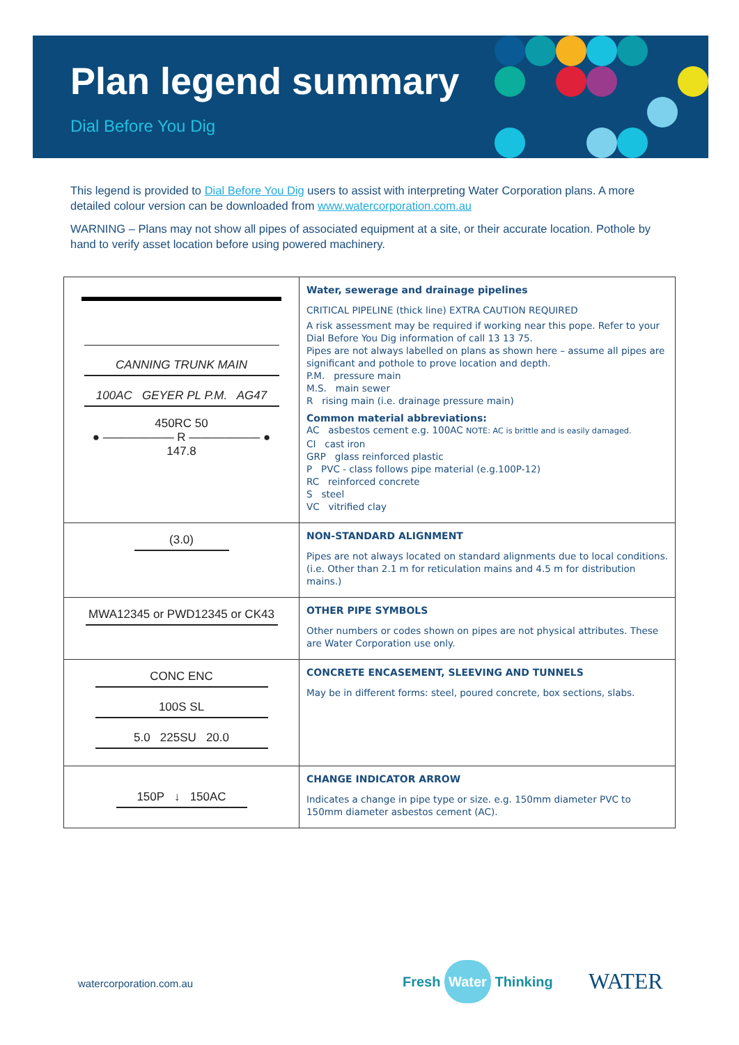Plan legend summary
Dial Before You Dig
This legend is provided to Dial Before You Dig users to assist with interpreting Water Corporation plans. A more detailed colour version can be downloaded from www.watercorporation.com.au
WARNING – Plans may not show all pipes of associated equipment at a site, or their accurate location. Pothole by hand to verify asset location before using powered machinery.
| CANNING TRUNK MAIN 100AC GEYER PL P.M. AG47 450RC 50 ● —————— R —————— ● 147.8 | Water, sewerage and drainage pipelines CRITICAL PIPELINE (thick line) EXTRA CAUTION REQUIRED A risk assessment may be required if working near this pope. Refer to your Dial Before You Dig information of call 13 13 75. Pipes are not always labelled on plans as shown here – assume all pipes are significant and pothole to prove location and depth. P.M. pressure main M.S. main sewer R rising main (i.e. drainage pressure main) Common material abbreviations: AC asbestos cement e.g. 100AC NOTE: AC is brittle and is easily damaged. CI cast iron GRP glass reinforced plastic P PVC - class follows pipe material (e.g.100P-12) RC reinforced concrete S steel VC vitrified clay |
| (3.0) | NON-STANDARD ALIGNMENT Pipes are not always located on standard alignments due to local conditions. (i.e. Other than 2.1 m for reticulation mains and 4.5 m for distribution mains.) |
| MWA12345 or PWD12345 or CK43 | OTHER PIPE SYMBOLS Other numbers or codes shown on pipes are not physical attributes. These are Water Corporation use only. |
| CONC ENC 100S SL 5.0 225SU 20.0 | CONCRETE ENCASEMENT, SLEEVING AND TUNNELS May be in different forms: steel, poured concrete, box sections, slabs. |
| 150P ↓ 150AC | CHANGE INDICATOR ARROW Indicates a change in pipe type or size. e.g. 150mm diameter PVC to 150mm diameter asbestos cement (AC). |
watercorporation.com.au Fresh Water Thinking WATER